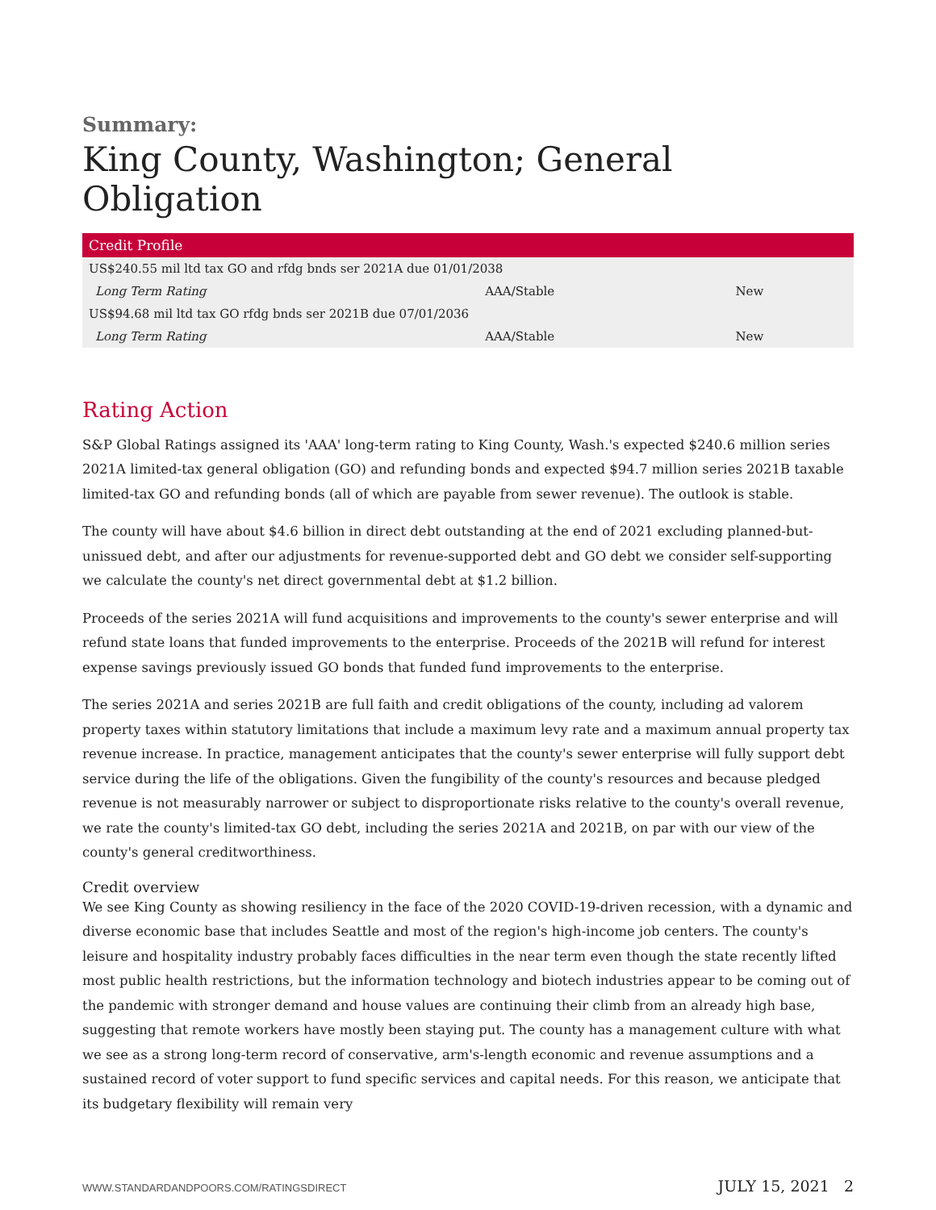Summary:
King County, Washington; General Obligation
| Credit Profile | | |
| --- | --- | --- |
| US$240.55 mil ltd tax GO and rfdg bnds ser 2021A due 01/01/2038 | | |
| Long Term Rating | AAA/Stable | New |
| US$94.68 mil ltd tax GO rfdg bnds ser 2021B due 07/01/2036 | | |
| Long Term Rating | AAA/Stable | New |
Rating Action
S&P Global Ratings assigned its 'AAA' long-term rating to King County, Wash.'s expected $240.6 million series 2021A limited-tax general obligation (GO) and refunding bonds and expected $94.7 million series 2021B taxable limited-tax GO and refunding bonds (all of which are payable from sewer revenue). The outlook is stable.
The county will have about $4.6 billion in direct debt outstanding at the end of 2021 excluding planned-but-unissued debt, and after our adjustments for revenue-supported debt and GO debt we consider self-supporting we calculate the county's net direct governmental debt at $1.2 billion.
Proceeds of the series 2021A will fund acquisitions and improvements to the county's sewer enterprise and will refund state loans that funded improvements to the enterprise. Proceeds of the 2021B will refund for interest expense savings previously issued GO bonds that funded fund improvements to the enterprise.
The series 2021A and series 2021B are full faith and credit obligations of the county, including ad valorem property taxes within statutory limitations that include a maximum levy rate and a maximum annual property tax revenue increase. In practice, management anticipates that the county's sewer enterprise will fully support debt service during the life of the obligations. Given the fungibility of the county's resources and because pledged revenue is not measurably narrower or subject to disproportionate risks relative to the county's overall revenue, we rate the county's limited-tax GO debt, including the series 2021A and 2021B, on par with our view of the county's general creditworthiness.
Credit overview
We see King County as showing resiliency in the face of the 2020 COVID-19-driven recession, with a dynamic and diverse economic base that includes Seattle and most of the region's high-income job centers. The county's leisure and hospitality industry probably faces difficulties in the near term even though the state recently lifted most public health restrictions, but the information technology and biotech industries appear to be coming out of the pandemic with stronger demand and house values are continuing their climb from an already high base, suggesting that remote workers have mostly been staying put. The county has a management culture with what we see as a strong long-term record of conservative, arm's-length economic and revenue assumptions and a sustained record of voter support to fund specific services and capital needs. For this reason, we anticipate that its budgetary flexibility will remain very
WWW.STANDARDANDPOORS.COM/RATINGSDIRECT JULY 15, 2021 2